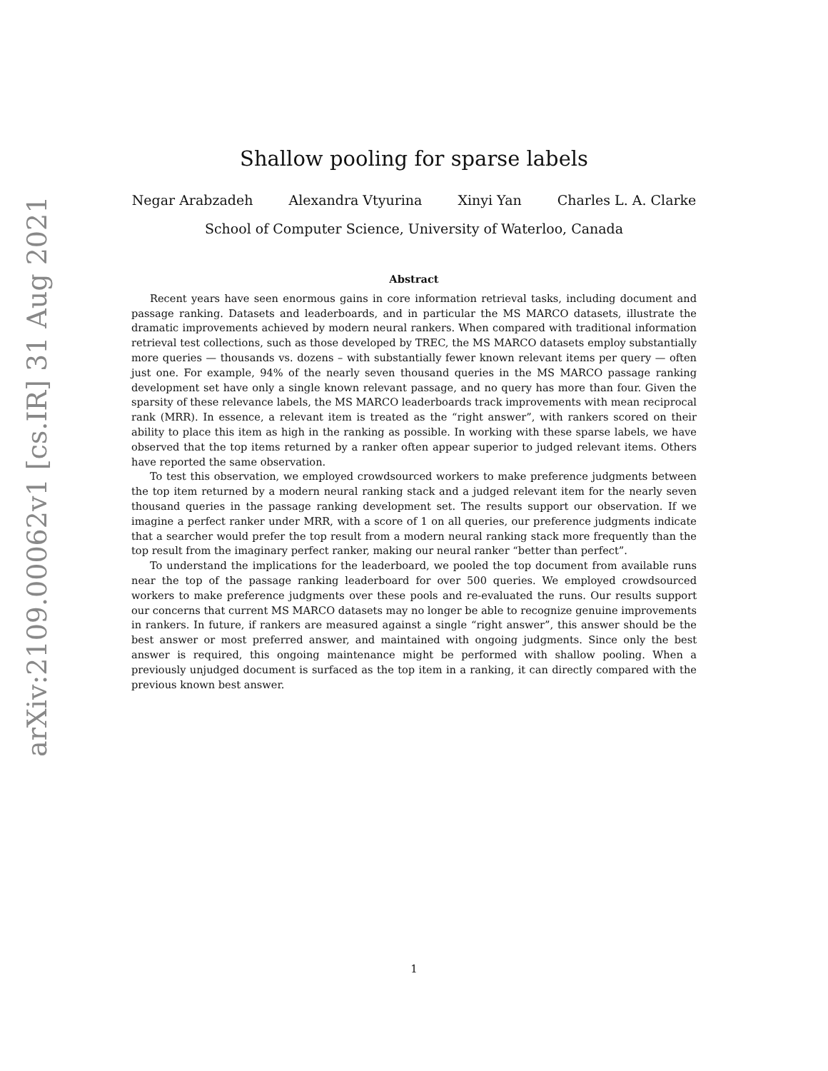Shallow pooling for sparse labels
Negar Arabzadeh Alexandra Vtyurina Xinyi Yan Charles L. A. Clarke
School of Computer Science, University of Waterloo, Canada
Abstract
Recent years have seen enormous gains in core information retrieval tasks, including document and passage ranking. Datasets and leaderboards, and in particular the MS MARCO datasets, illustrate the dramatic improvements achieved by modern neural rankers. When compared with traditional information retrieval test collections, such as those developed by TREC, the MS MARCO datasets employ substantially more queries — thousands vs. dozens – with substantially fewer known relevant items per query — often just one. For example, 94% of the nearly seven thousand queries in the MS MARCO passage ranking development set have only a single known relevant passage, and no query has more than four. Given the sparsity of these relevance labels, the MS MARCO leaderboards track improvements with mean reciprocal rank (MRR). In essence, a relevant item is treated as the “right answer”, with rankers scored on their ability to place this item as high in the ranking as possible. In working with these sparse labels, we have observed that the top items returned by a ranker often appear superior to judged relevant items. Others have reported the same observation.
To test this observation, we employed crowdsourced workers to make preference judgments between the top item returned by a modern neural ranking stack and a judged relevant item for the nearly seven thousand queries in the passage ranking development set. The results support our observation. If we imagine a perfect ranker under MRR, with a score of 1 on all queries, our preference judgments indicate that a searcher would prefer the top result from a modern neural ranking stack more frequently than the top result from the imaginary perfect ranker, making our neural ranker “better than perfect”.
To understand the implications for the leaderboard, we pooled the top document from available runs near the top of the passage ranking leaderboard for over 500 queries. We employed crowdsourced workers to make preference judgments over these pools and re-evaluated the runs. Our results support our concerns that current MS MARCO datasets may no longer be able to recognize genuine improvements in rankers. In future, if rankers are measured against a single “right answer”, this answer should be the best answer or most preferred answer, and maintained with ongoing judgments. Since only the best answer is required, this ongoing maintenance might be performed with shallow pooling. When a previously unjudged document is surfaced as the top item in a ranking, it can directly compared with the previous known best answer.
1
arXiv:2109.00062v1 [cs.IR] 31 Aug 2021